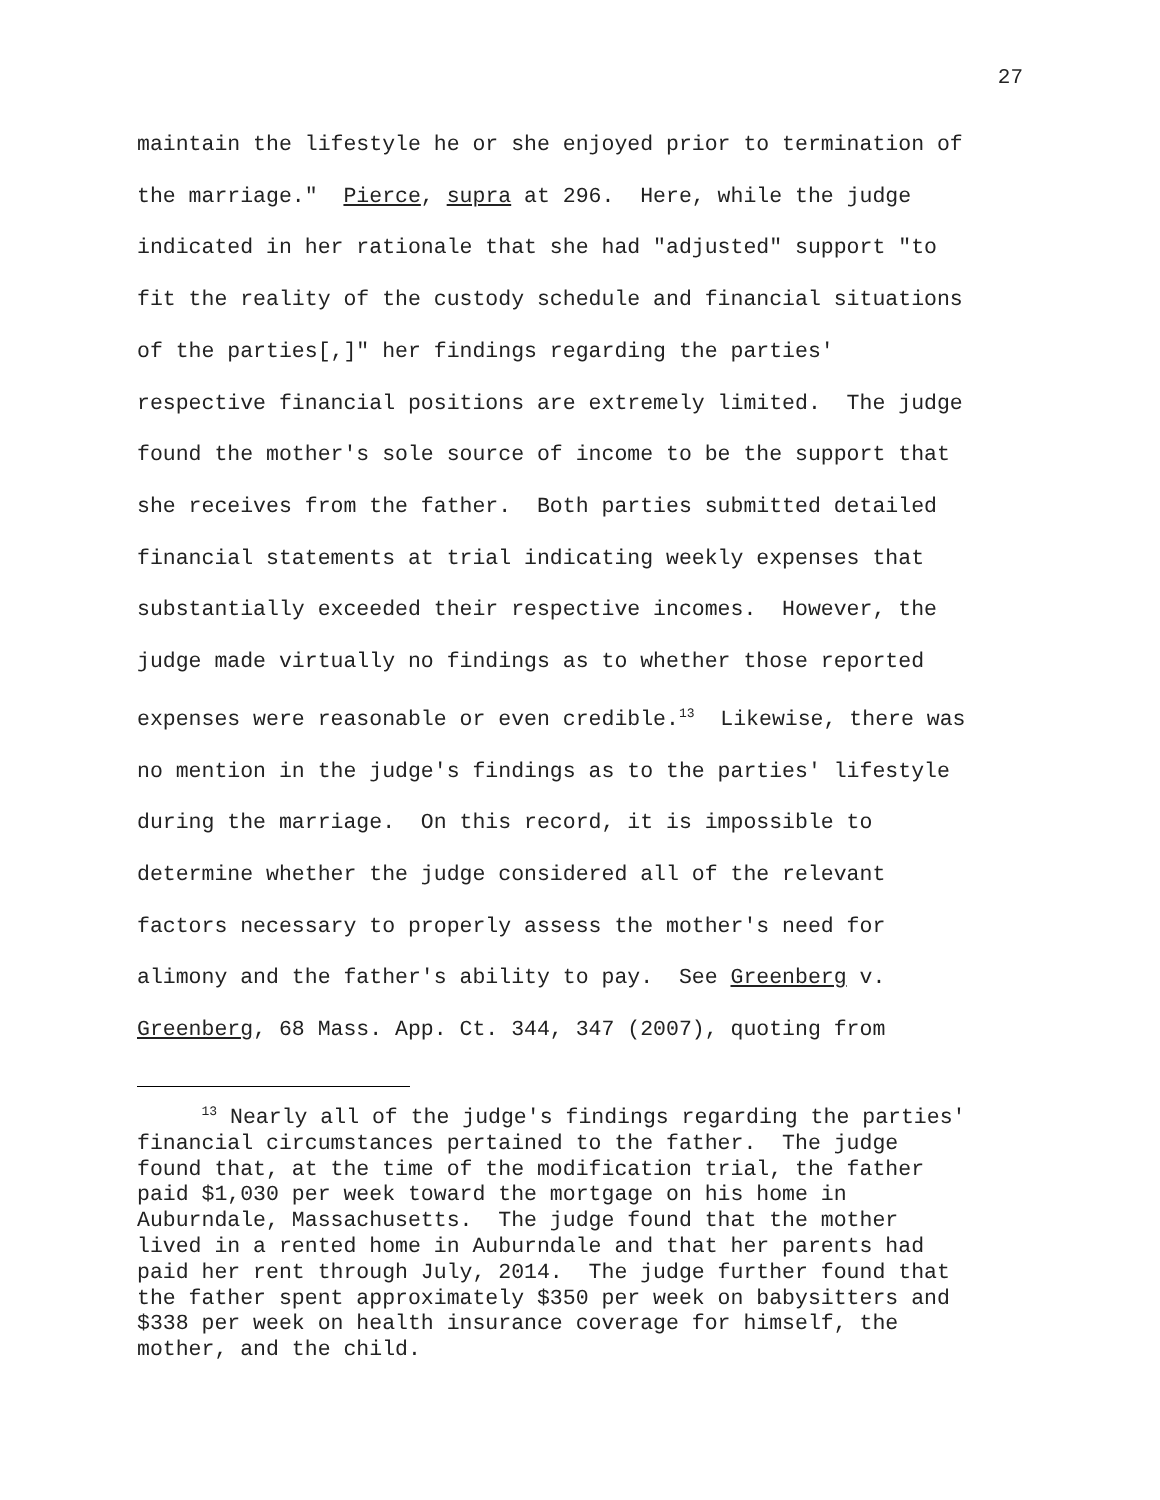27
maintain the lifestyle he or she enjoyed prior to termination of the marriage." Pierce, supra at 296. Here, while the judge indicated in her rationale that she had "adjusted" support "to fit the reality of the custody schedule and financial situations of the parties[,]" her findings regarding the parties' respective financial positions are extremely limited. The judge found the mother's sole source of income to be the support that she receives from the father. Both parties submitted detailed financial statements at trial indicating weekly expenses that substantially exceeded their respective incomes. However, the judge made virtually no findings as to whether those reported expenses were reasonable or even credible.<sup>13</sup> Likewise, there was no mention in the judge's findings as to the parties' lifestyle during the marriage. On this record, it is impossible to determine whether the judge considered all of the relevant factors necessary to properly assess the mother's need for alimony and the father's ability to pay. See Greenberg v. Greenberg, 68 Mass. App. Ct. 344, 347 (2007), quoting from
<sup>13</sup> Nearly all of the judge's findings regarding the parties' financial circumstances pertained to the father. The judge found that, at the time of the modification trial, the father paid $1,030 per week toward the mortgage on his home in Auburndale, Massachusetts. The judge found that the mother lived in a rented home in Auburndale and that her parents had paid her rent through July, 2014. The judge further found that the father spent approximately $350 per week on babysitters and $338 per week on health insurance coverage for himself, the mother, and the child.